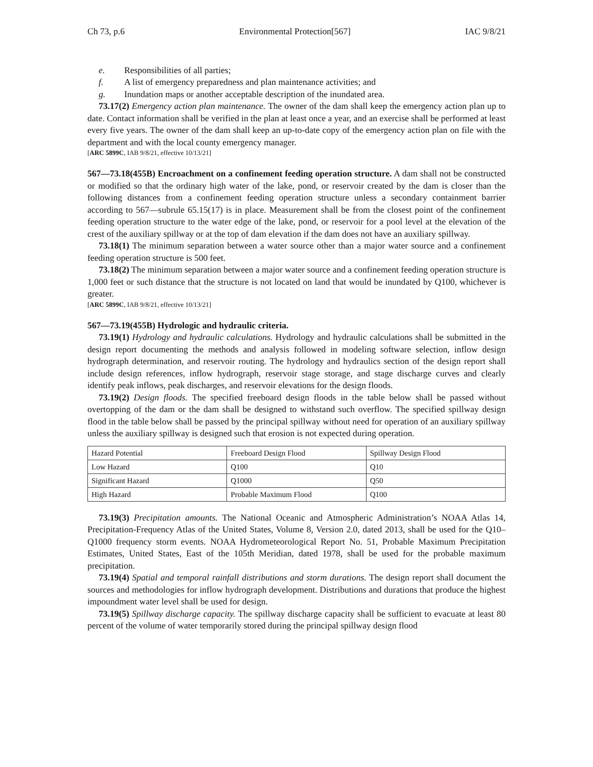Ch 73, p.6 Environmental Protection[567] IAC 9/8/21
e. Responsibilities of all parties;
f. A list of emergency preparedness and plan maintenance activities; and
g. Inundation maps or another acceptable description of the inundated area.
73.17(2) Emergency action plan maintenance. The owner of the dam shall keep the emergency action plan up to date. Contact information shall be verified in the plan at least once a year, and an exercise shall be performed at least every five years. The owner of the dam shall keep an up-to-date copy of the emergency action plan on file with the department and with the local county emergency manager.
[ARC 5899C, IAB 9/8/21, effective 10/13/21]
567—73.18(455B) Encroachment on a confinement feeding operation structure. A dam shall not be constructed or modified so that the ordinary high water of the lake, pond, or reservoir created by the dam is closer than the following distances from a confinement feeding operation structure unless a secondary containment barrier according to 567—subrule 65.15(17) is in place. Measurement shall be from the closest point of the confinement feeding operation structure to the water edge of the lake, pond, or reservoir for a pool level at the elevation of the crest of the auxiliary spillway or at the top of dam elevation if the dam does not have an auxiliary spillway.
73.18(1) The minimum separation between a water source other than a major water source and a confinement feeding operation structure is 500 feet.
73.18(2) The minimum separation between a major water source and a confinement feeding operation structure is 1,000 feet or such distance that the structure is not located on land that would be inundated by Q100, whichever is greater.
[ARC 5899C, IAB 9/8/21, effective 10/13/21]
567—73.19(455B) Hydrologic and hydraulic criteria.
73.19(1) Hydrology and hydraulic calculations. Hydrology and hydraulic calculations shall be submitted in the design report documenting the methods and analysis followed in modeling software selection, inflow design hydrograph determination, and reservoir routing. The hydrology and hydraulics section of the design report shall include design references, inflow hydrograph, reservoir stage storage, and stage discharge curves and clearly identify peak inflows, peak discharges, and reservoir elevations for the design floods.
73.19(2) Design floods. The specified freeboard design floods in the table below shall be passed without overtopping of the dam or the dam shall be designed to withstand such overflow. The specified spillway design flood in the table below shall be passed by the principal spillway without need for operation of an auxiliary spillway unless the auxiliary spillway is designed such that erosion is not expected during operation.
| Hazard Potential | Freeboard Design Flood | Spillway Design Flood |
| Low Hazard | Q100 | Q10 |
| Significant Hazard | Q1000 | Q50 |
| High Hazard | Probable Maximum Flood | Q100 |
73.19(3) Precipitation amounts. The National Oceanic and Atmospheric Administration’s NOAA Atlas 14, Precipitation-Frequency Atlas of the United States, Volume 8, Version 2.0, dated 2013, shall be used for the Q10–Q1000 frequency storm events. NOAA Hydrometeorological Report No. 51, Probable Maximum Precipitation Estimates, United States, East of the 105th Meridian, dated 1978, shall be used for the probable maximum precipitation.
73.19(4) Spatial and temporal rainfall distributions and storm durations. The design report shall document the sources and methodologies for inflow hydrograph development. Distributions and durations that produce the highest impoundment water level shall be used for design.
73.19(5) Spillway discharge capacity. The spillway discharge capacity shall be sufficient to evacuate at least 80 percent of the volume of water temporarily stored during the principal spillway design flood